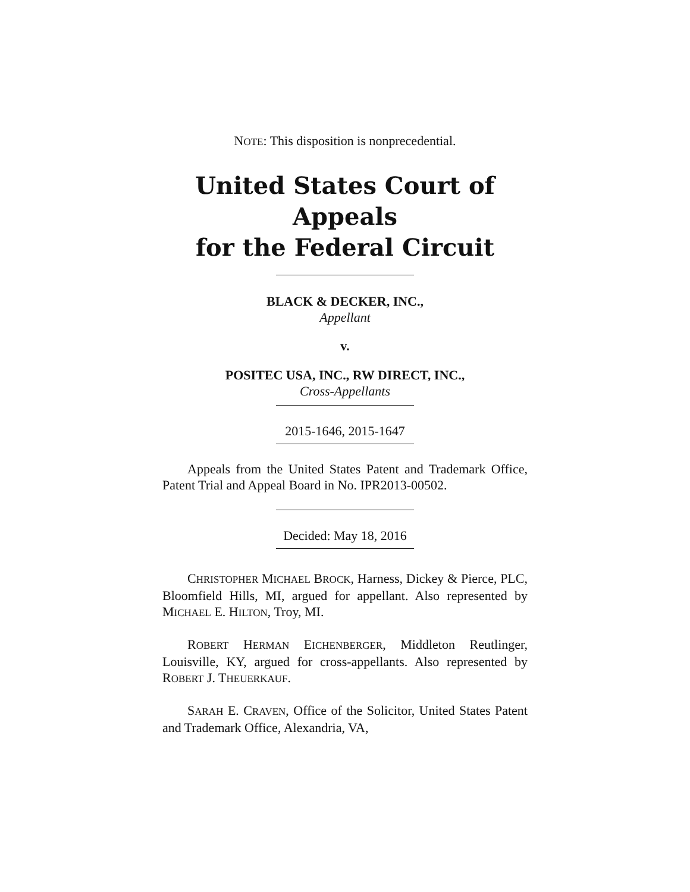NOTE: This disposition is nonprecedential.
United States Court of Appeals
for the Federal Circuit
BLACK & DECKER, INC.,
Appellant
v.
POSITEC USA, INC., RW DIRECT, INC.,
Cross-Appellants
2015-1646, 2015-1647
Appeals from the United States Patent and Trademark Office, Patent Trial and Appeal Board in No. IPR2013-00502.
Decided: May 18, 2016
CHRISTOPHER MICHAEL BROCK, Harness, Dickey & Pierce, PLC, Bloomfield Hills, MI, argued for appellant. Also represented by MICHAEL E. HILTON, Troy, MI.
ROBERT HERMAN EICHENBERGER, Middleton Reutlinger, Louisville, KY, argued for cross-appellants. Also represented by ROBERT J. THEUERKAUF.
SARAH E. CRAVEN, Office of the Solicitor, United States Patent and Trademark Office, Alexandria, VA,